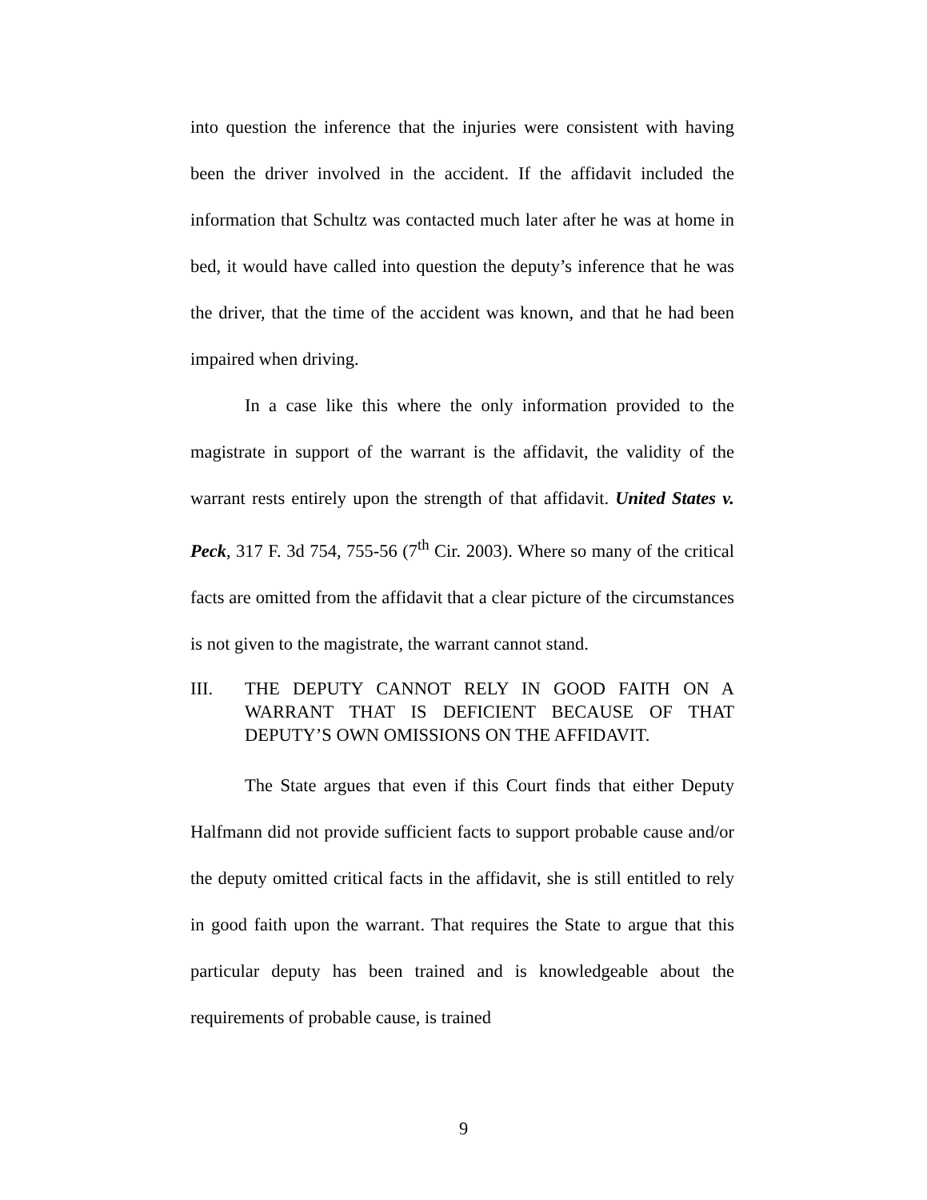into question the inference that the injuries were consistent with having been the driver involved in the accident. If the affidavit included the information that Schultz was contacted much later after he was at home in bed, it would have called into question the deputy’s inference that he was the driver, that the time of the accident was known, and that he had been impaired when driving.
In a case like this where the only information provided to the magistrate in support of the warrant is the affidavit, the validity of the warrant rests entirely upon the strength of that affidavit. United States v. Peck, 317 F. 3d 754, 755-56 (7<sup>th</sup> Cir. 2003). Where so many of the critical facts are omitted from the affidavit that a clear picture of the circumstances is not given to the magistrate, the warrant cannot stand.
III. THE DEPUTY CANNOT RELY IN GOOD FAITH ON A WARRANT THAT IS DEFICIENT BECAUSE OF THAT DEPUTY’S OWN OMISSIONS ON THE AFFIDAVIT.
The State argues that even if this Court finds that either Deputy Halfmann did not provide sufficient facts to support probable cause and/or the deputy omitted critical facts in the affidavit, she is still entitled to rely in good faith upon the warrant. That requires the State to argue that this particular deputy has been trained and is knowledgeable about the requirements of probable cause, is trained
9